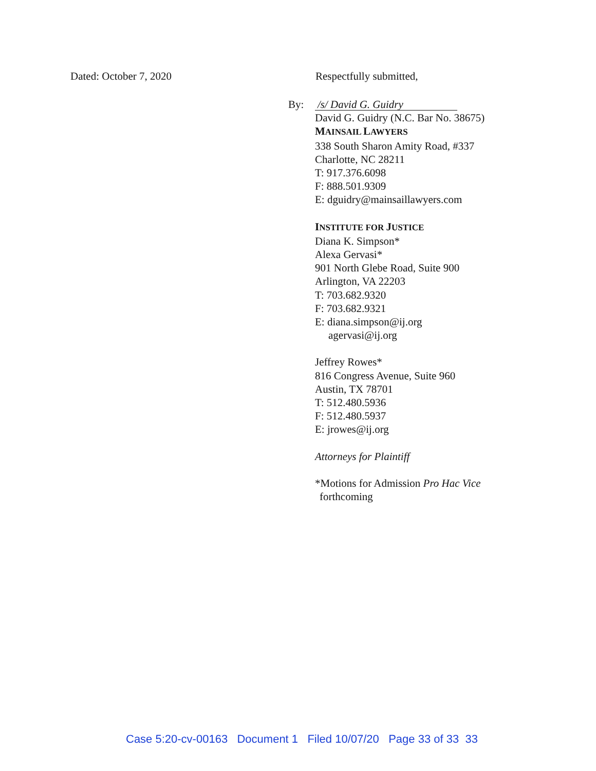Dated: October 7, 2020 Respectfully submitted,
By:
/s/ David G. Guidry
David G. Guidry (N.C. Bar No. 38675)
MAINSAIL LAWYERS
338 South Sharon Amity Road, #337
Charlotte, NC 28211
T: 917.376.6098
F: 888.501.9309
E: dguidry@mainsaillawyers.com
INSTITUTE FOR JUSTICE
Diana K. Simpson*
Alexa Gervasi*
901 North Glebe Road, Suite 900
Arlington, VA 22203
T: 703.682.9320
F: 703.682.9321
E: diana.simpson@ij.org
agervasi@ij.org
Jeffrey Rowes*
816 Congress Avenue, Suite 960
Austin, TX 78701
T: 512.480.5936
F: 512.480.5937
E: jrowes@ij.org
Attorneys for Plaintiff
*Motions for Admission Pro Hac Vice
forthcoming
Case 5:20-cv-00163 Document 1 Filed 10/07/20 Page 33 of 33 33